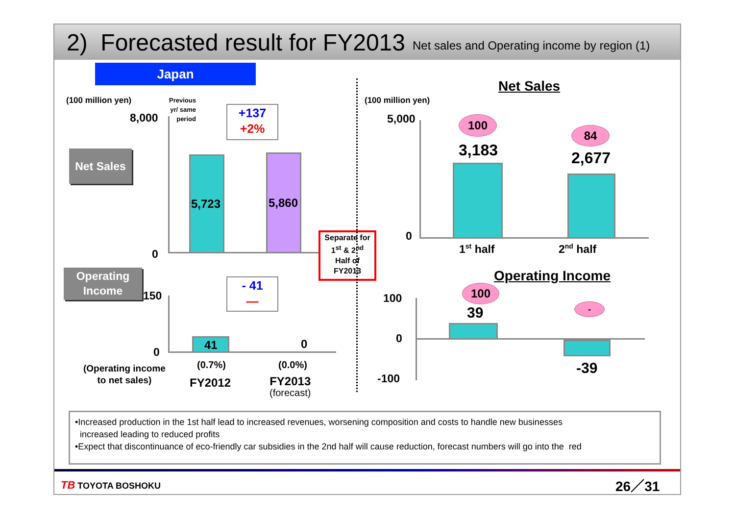2) Forecasted result for FY2013
Net sales and Operating income by region (1)
Japan
(100 million yen)
Previous
yr/ same
period
8,000
0
Net Sales
5,723 5,860
+137
+2%
Separate for
1<sup>st</sup> & 2<sup>nd</sup>
Half of
FY2013
Operating
Income
150
0
41 0
- 41
―
(Operating income
to net sales)
(0.7%) (0.0%)
FY2012
FY2013
(forecast)
(100 million yen)
Net Sales
5,000
0
100
84
3,183 2,677
1<sup>st</sup> half 2<sup>nd</sup> half
Operating Income
100
0
-100
100
-
39
-39
•Increased production in the 1st half lead to increased revenues, worsening composition and costs to handle new businesses
increased leading to reduced profits
•Expect that discontinuance of eco-friendly car subsidies in the 2nd half will cause reduction, forecast numbers will go into the red
TB TOYOTA BOSHOKU 26／31